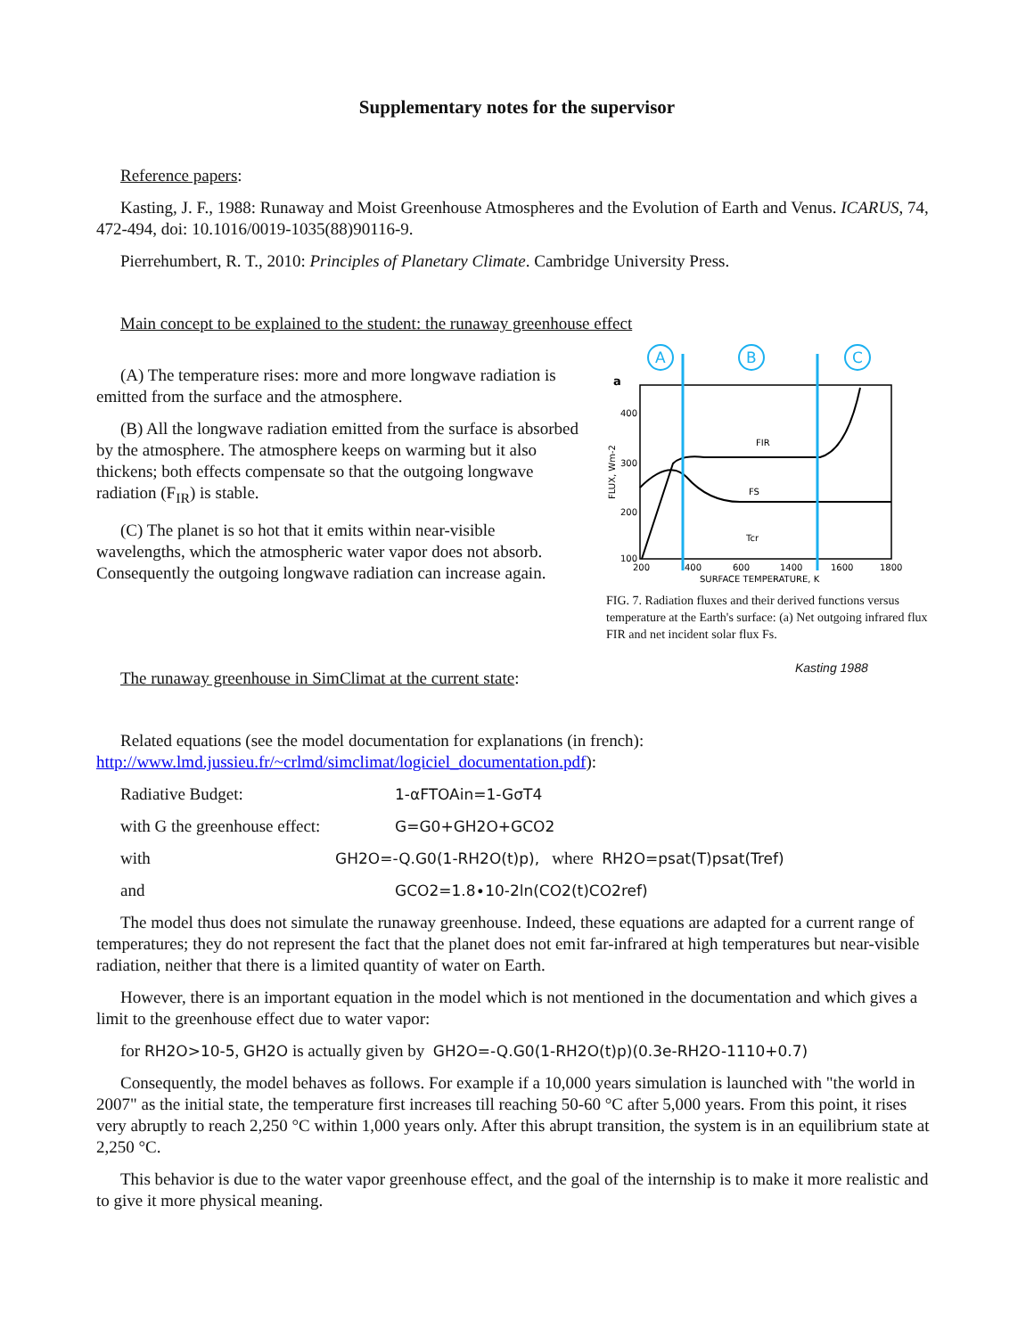Supplementary notes for the supervisor
Reference papers:
Kasting, J. F., 1988: Runaway and Moist Greenhouse Atmospheres and the Evolution of Earth and Venus. ICARUS, 74, 472-494, doi: 10.1016/0019-1035(88)90116-9.
Pierrehumbert, R. T., 2010: Principles of Planetary Climate. Cambridge University Press.
Main concept to be explained to the student: the runaway greenhouse effect
(A) The temperature rises: more and more longwave radiation is emitted from the surface and the atmosphere.
(B) All the longwave radiation emitted from the surface is absorbed by the atmosphere. The atmosphere keeps on warming but it also thickens; both effects compensate so that the outgoing longwave radiation (F<sub>IR</sub>) is stable.
(C) The planet is so hot that it emits within near-visible wavelengths, which the atmospheric water vapor does not absorb. Consequently the outgoing longwave radiation can increase again.
The runaway greenhouse in SimClimat at the current state:
Related equations (see the model documentation for explanations (in french): http://www.lmd.jussieu.fr/~crlmd/simclimat/logiciel_documentation.pdf):
Radiative Budget: 1-αFTOAin=1-GσT4
with G the greenhouse effect: G=G0+GH2O+GCO2
with GH2O=-Q.G0(1-RH2O(t)p), where RH2O=psat(T)psat(Tref)
and GCO2=1.8∙10-2ln(CO2(t)CO2ref)
The model thus does not simulate the runaway greenhouse. Indeed, these equations are adapted for a current range of temperatures; they do not represent the fact that the planet does not emit far-infrared at high temperatures but near-visible radiation, neither that there is a limited quantity of water on Earth.
However, there is an important equation in the model which is not mentioned in the documentation and which gives a limit to the greenhouse effect due to water vapor:
for RH2O>10-5, GH2O is actually given by GH2O=-Q.G0(1-RH2O(t)p)(0.3e-RH2O-1110+0.7)
Consequently, the model behaves as follows. For example if a 10,000 years simulation is launched with "the world in 2007" as the initial state, the temperature first increases till reaching 50-60 °C after 5,000 years. From this point, it rises very abruptly to reach 2,250 °C within 1,000 years only. After this abrupt transition, the system is in an equilibrium state at 2,250 °C.
This behavior is due to the water vapor greenhouse effect, and the goal of the internship is to make it more realistic and to give it more physical meaning.
A
B
C
a
400
300
200
100
FIR
FS
Tcr
200
400
600
1400
1600
1800
SURFACE TEMPERATURE, K
FLUX, Wm-2
FIG. 7. Radiation fluxes and their derived functions versus temperature at the Earth's surface: (a) Net outgoing infrared flux FIR and net incident solar flux Fs.
Kasting 1988